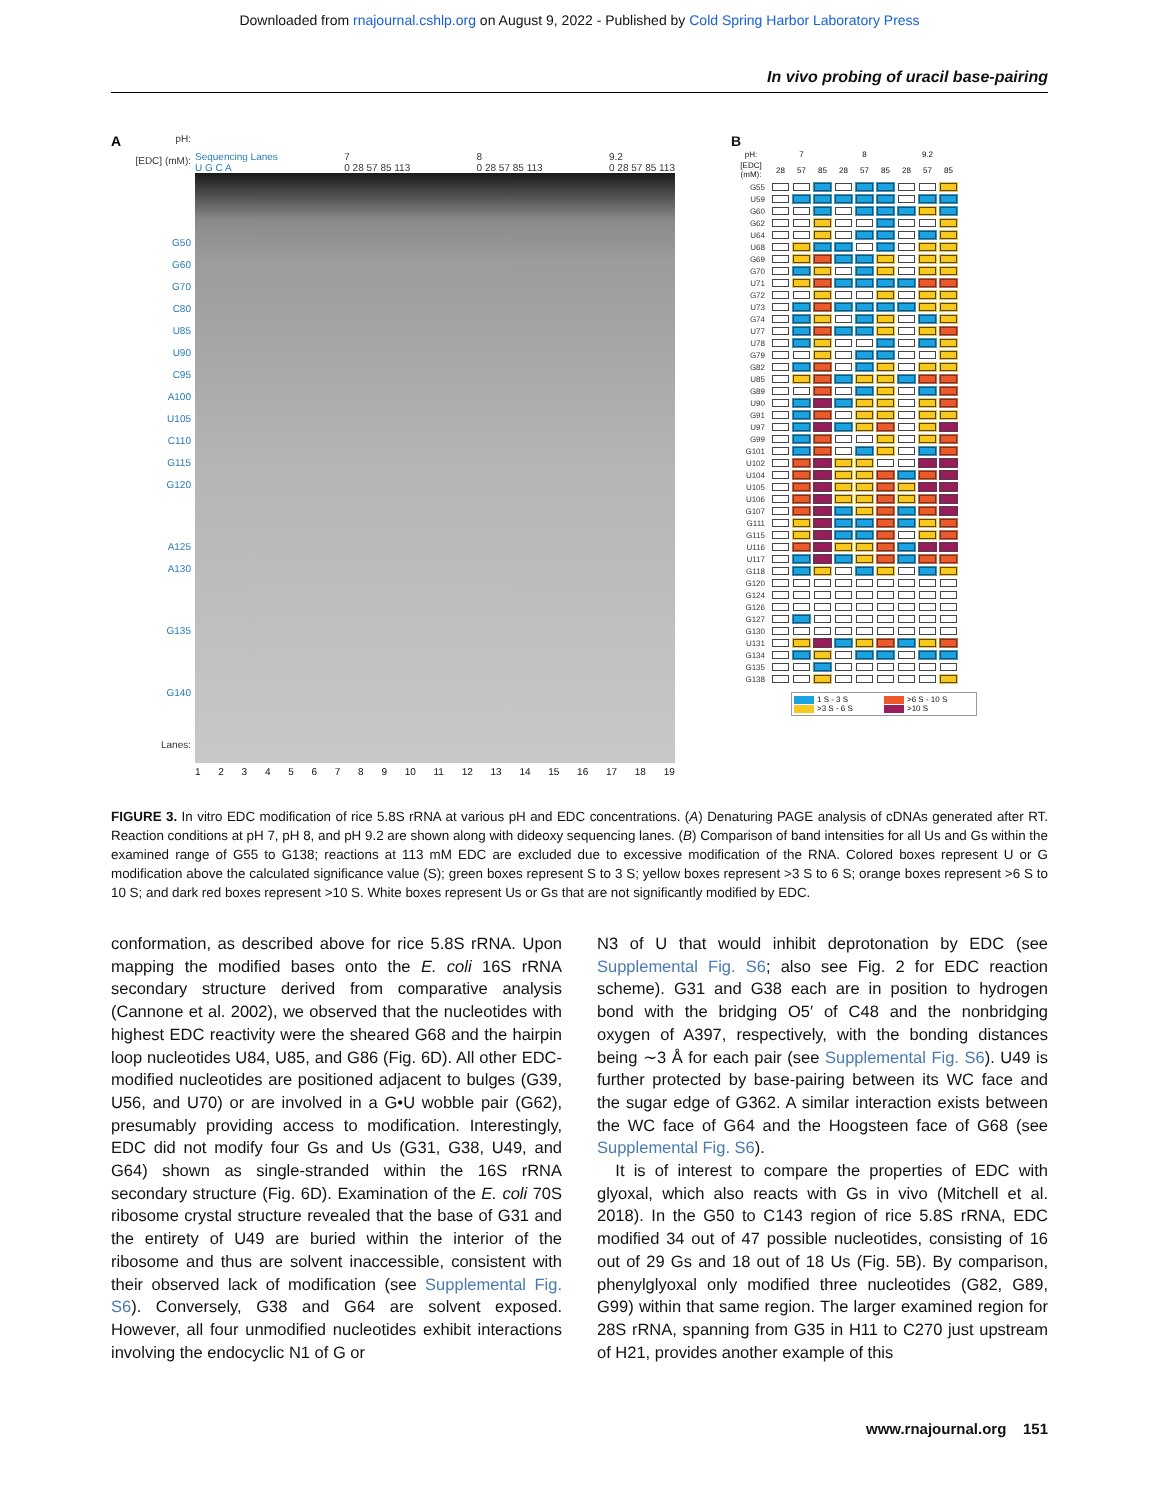Downloaded from rnajournal.cshlp.org on August 9, 2022 - Published by Cold Spring Harbor Laboratory Press
In vivo probing of uracil base-pairing
A
pH:
[EDC] (mM):
G50
G60
G70
C80
U85
U90
C95
A100
U105
C110
G115
G120
A125
A130
G135
G140
Lanes:
Sequencing Lanes
U G C A 7
0 28 57 85 113 8
0 28 57 85 113 9.2
0 28 57 85 113
123456789 10 11 12 13 14 15 16 17 18 19
B
| pH: | 7 | | | 8 | | | 9.2 | | |
| --- | --- | --- | --- | --- | --- | --- | --- | --- | --- |
| [EDC] (mM): | 28 | 57 | 85 | 28 | 57 | 85 | 28 | 57 | 85 |
| G55 | | | | | | | | | |
| U59 | | | | | | | | | |
| G60 | | | | | | | | | |
| G62 | | | | | | | | | |
| U64 | | | | | | | | | |
| U68 | | | | | | | | | |
| G69 | | | | | | | | | |
| G70 | | | | | | | | | |
| U71 | | | | | | | | | |
| G72 | | | | | | | | | |
| U73 | | | | | | | | | |
| G74 | | | | | | | | | |
| U77 | | | | | | | | | |
| U78 | | | | | | | | | |
| G79 | | | | | | | | | |
| G82 | | | | | | | | | |
| U85 | | | | | | | | | |
| G89 | | | | | | | | | |
| U90 | | | | | | | | | |
| G91 | | | | | | | | | |
| U97 | | | | | | | | | |
| G99 | | | | | | | | | |
| G101 | | | | | | | | | |
| U102 | | | | | | | | | |
| U104 | | | | | | | | | |
| U105 | | | | | | | | | |
| U106 | | | | | | | | | |
| G107 | | | | | | | | | |
| G111 | | | | | | | | | |
| G115 | | | | | | | | | |
| U116 | | | | | | | | | |
| U117 | | | | | | | | | |
| G118 | | | | | | | | | |
| G120 | | | | | | | | | |
| G124 | | | | | | | | | |
| G126 | | | | | | | | | |
| G127 | | | | | | | | | |
| G130 | | | | | | | | | |
| U131 | | | | | | | | | |
| G134 | | | | | | | | | |
| G135 | | | | | | | | | |
| G138 | | | | | | | | | |
1 S - 3 S
>6 S - 10 S
>3 S - 6 S
>10 S
FIGURE 3. In vitro EDC modification of rice 5.8S rRNA at various pH and EDC concentrations. (A) Denaturing PAGE analysis of cDNAs generated after RT. Reaction conditions at pH 7, pH 8, and pH 9.2 are shown along with dideoxy sequencing lanes. (B) Comparison of band intensities for all Us and Gs within the examined range of G55 to G138; reactions at 113 mM EDC are excluded due to excessive modification of the RNA. Colored boxes represent U or G modification above the calculated significance value (S); green boxes represent S to 3 S; yellow boxes represent >3 S to 6 S; orange boxes represent >6 S to 10 S; and dark red boxes represent >10 S. White boxes represent Us or Gs that are not significantly modified by EDC.
conformation, as described above for rice 5.8S rRNA. Upon mapping the modified bases onto the E. coli 16S rRNA secondary structure derived from comparative analysis (Cannone et al. 2002), we observed that the nucleotides with highest EDC reactivity were the sheared G68 and the hairpin loop nucleotides U84, U85, and G86 (Fig. 6D). All other EDC-modified nucleotides are positioned adjacent to bulges (G39, U56, and U70) or are involved in a G•U wobble pair (G62), presumably providing access to modification. Interestingly, EDC did not modify four Gs and Us (G31, G38, U49, and G64) shown as single-stranded within the 16S rRNA secondary structure (Fig. 6D). Examination of the E. coli 70S ribosome crystal structure revealed that the base of G31 and the entirety of U49 are buried within the interior of the ribosome and thus are solvent inaccessible, consistent with their observed lack of modification (see Supplemental Fig. S6). Conversely, G38 and G64 are solvent exposed. However, all four unmodified nucleotides exhibit interactions involving the endocyclic N1 of G or
N3 of U that would inhibit deprotonation by EDC (see Supplemental Fig. S6; also see Fig. 2 for EDC reaction scheme). G31 and G38 each are in position to hydrogen bond with the bridging O5′ of C48 and the nonbridging oxygen of A397, respectively, with the bonding distances being ∼3 Å for each pair (see Supplemental Fig. S6). U49 is further protected by base-pairing between its WC face and the sugar edge of G362. A similar interaction exists between the WC face of G64 and the Hoogsteen face of G68 (see Supplemental Fig. S6).
It is of interest to compare the properties of EDC with glyoxal, which also reacts with Gs in vivo (Mitchell et al. 2018). In the G50 to C143 region of rice 5.8S rRNA, EDC modified 34 out of 47 possible nucleotides, consisting of 16 out of 29 Gs and 18 out of 18 Us (Fig. 5B). By comparison, phenylglyoxal only modified three nucleotides (G82, G89, G99) within that same region. The larger examined region for 28S rRNA, spanning from G35 in H11 to C270 just upstream of H21, provides another example of this
www.rnajournal.org 151